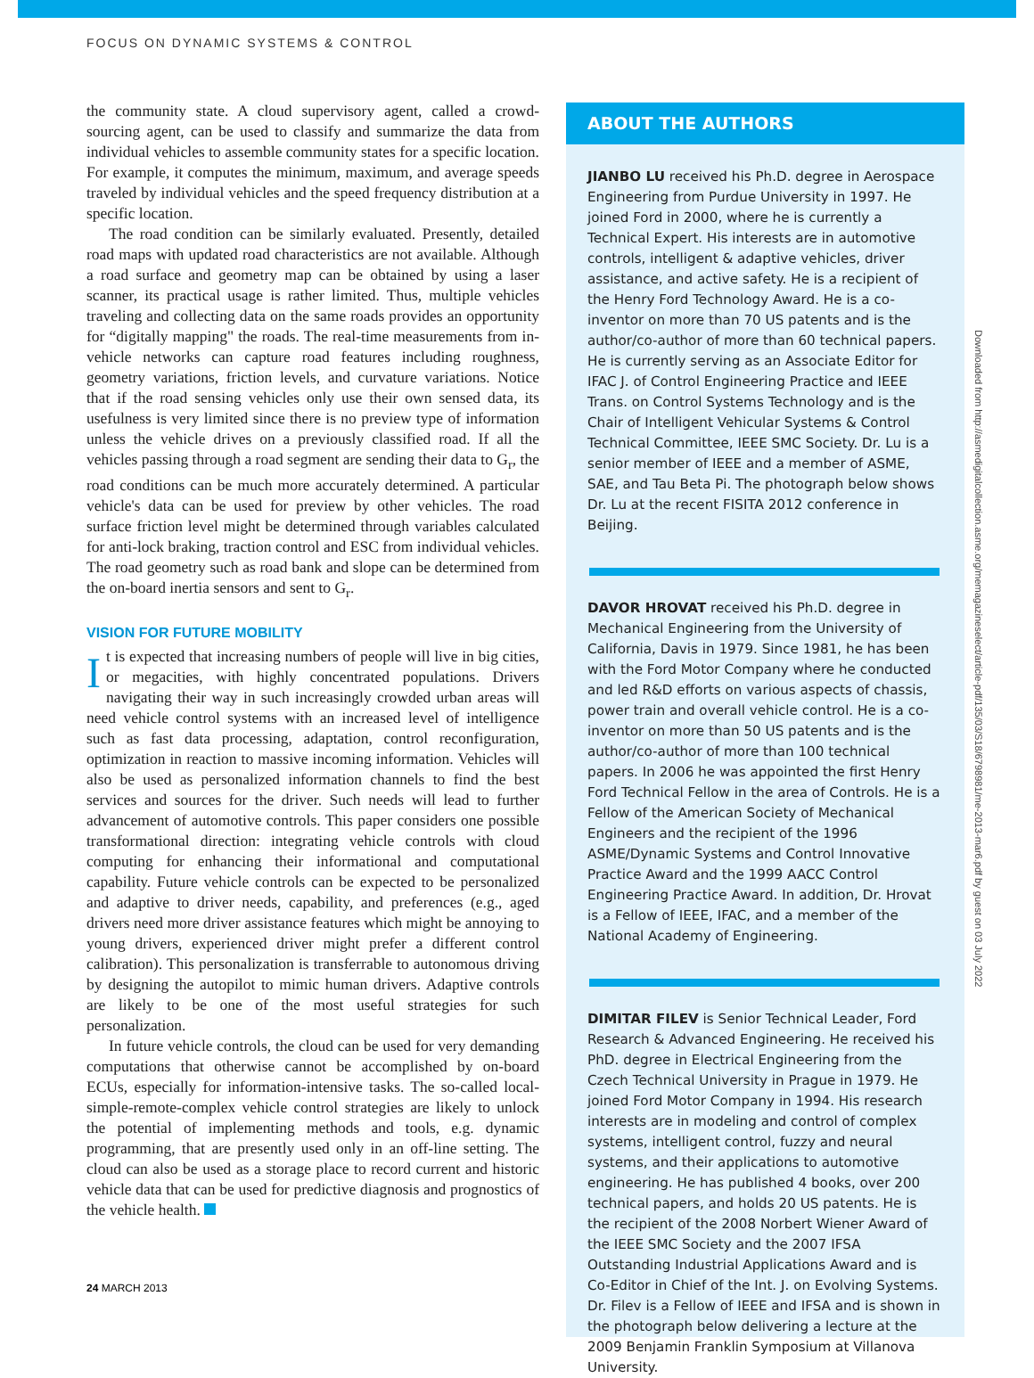FOCUS ON DYNAMIC SYSTEMS & CONTROL
the community state. A cloud supervisory agent, called a crowd-sourcing agent, can be used to classify and summarize the data from individual vehicles to assemble community states for a specific location. For example, it computes the minimum, maximum, and average speeds traveled by individual vehicles and the speed frequency distribution at a specific location.
The road condition can be similarly evaluated. Presently, detailed road maps with updated road characteristics are not available. Although a road surface and geometry map can be obtained by using a laser scanner, its practical usage is rather limited. Thus, multiple vehicles traveling and collecting data on the same roads provides an opportunity for “digitally mapping" the roads. The real-time measurements from in-vehicle networks can capture road features including roughness, geometry variations, friction levels, and curvature variations. Notice that if the road sensing vehicles only use their own sensed data, its usefulness is very limited since there is no preview type of information unless the vehicle drives on a previously classified road. If all the vehicles passing through a road segment are sending their data to G<sub>r</sub>, the road conditions can be much more accurately determined. A particular vehicle's data can be used for preview by other vehicles. The road surface friction level might be determined through variables calculated for anti-lock braking, traction control and ESC from individual vehicles. The road geometry such as road bank and slope can be determined from the on-board inertia sensors and sent to G<sub>r</sub>.
VISION FOR FUTURE MOBILITY
It is expected that increasing numbers of people will live in big cities, or megacities, with highly concentrated populations. Drivers navigating their way in such increasingly crowded urban areas will need vehicle control systems with an increased level of intelligence such as fast data processing, adaptation, control reconfiguration, optimization in reaction to massive incoming information. Vehicles will also be used as personalized information channels to find the best services and sources for the driver. Such needs will lead to further advancement of automotive controls. This paper considers one possible transformational direction: integrating vehicle controls with cloud computing for enhancing their informational and computational capability. Future vehicle controls can be expected to be personalized and adaptive to driver needs, capability, and preferences (e.g., aged drivers need more driver assistance features which might be annoying to young drivers, experienced driver might prefer a different control calibration). This personalization is transferrable to autonomous driving by designing the autopilot to mimic human drivers. Adaptive controls are likely to be one of the most useful strategies for such personalization.
In future vehicle controls, the cloud can be used for very demanding computations that otherwise cannot be accomplished by on-board ECUs, especially for information-intensive tasks. The so-called local-simple-remote-complex vehicle control strategies are likely to unlock the potential of implementing methods and tools, e.g. dynamic programming, that are presently used only in an off-line setting. The cloud can also be used as a storage place to record current and historic vehicle data that can be used for predictive diagnosis and prognostics of the vehicle health.
ABOUT THE AUTHORS
JIANBO LU received his Ph.D. degree in Aerospace Engineering from Purdue University in 1997. He joined Ford in 2000, where he is currently a Technical Expert. His interests are in automotive controls, intelligent & adaptive vehicles, driver assistance, and active safety. He is a recipient of the Henry Ford Technology Award. He is a co-inventor on more than 70 US patents and is the author/co-author of more than 60 technical papers. He is currently serving as an Associate Editor for IFAC J. of Control Engineering Practice and IEEE Trans. on Control Systems Technology and is the Chair of Intelligent Vehicular Systems & Control Technical Committee, IEEE SMC Society. Dr. Lu is a senior member of IEEE and a member of ASME, SAE, and Tau Beta Pi. The photograph below shows Dr. Lu at the recent FISITA 2012 conference in Beijing.
DAVOR HROVAT received his Ph.D. degree in Mechanical Engineering from the University of California, Davis in 1979. Since 1981, he has been with the Ford Motor Company where he conducted and led R&D efforts on various aspects of chassis, power train and overall vehicle control. He is a co-inventor on more than 50 US patents and is the author/co-author of more than 100 technical papers. In 2006 he was appointed the first Henry Ford Technical Fellow in the area of Controls. He is a Fellow of the American Society of Mechanical Engineers and the recipient of the 1996 ASME/Dynamic Systems and Control Innovative Practice Award and the 1999 AACC Control Engineering Practice Award. In addition, Dr. Hrovat is a Fellow of IEEE, IFAC, and a member of the National Academy of Engineering.
DIMITAR FILEV is Senior Technical Leader, Ford Research & Advanced Engineering. He received his PhD. degree in Electrical Engineering from the Czech Technical University in Prague in 1979. He joined Ford Motor Company in 1994. His research interests are in modeling and control of complex systems, intelligent control, fuzzy and neural systems, and their applications to automotive engineering. He has published 4 books, over 200 technical papers, and holds 20 US patents. He is the recipient of the 2008 Norbert Wiener Award of the IEEE SMC Society and the 2007 IFSA Outstanding Industrial Applications Award and is Co-Editor in Chief of the Int. J. on Evolving Systems. Dr. Filev is a Fellow of IEEE and IFSA and is shown in the photograph below delivering a lecture at the 2009 Benjamin Franklin Symposium at Villanova University.
24 MARCH 2013
Downloaded from http://asmedigitalcollection.asme.org/memagazineselect/article-pdf/135/03/S18/6798981/me-2013-mar6.pdf by guest on 03 July 2022